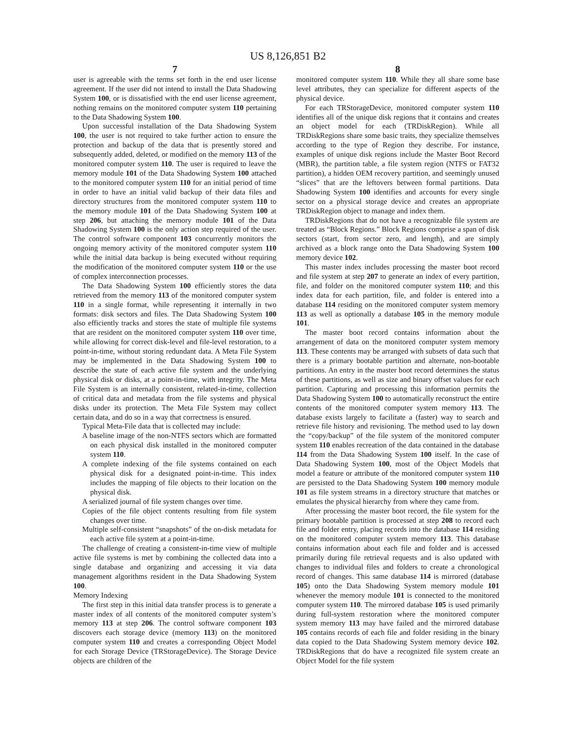US 8,126,851 B2
7
user is agreeable with the terms set forth in the end user license agreement. If the user did not intend to install the Data Shadowing System 100, or is dissatisfied with the end user license agreement, nothing remains on the monitored computer system 110 pertaining to the Data Shadowing System 100.
Upon successful installation of the Data Shadowing System 100, the user is not required to take further action to ensure the protection and backup of the data that is presently stored and subsequently added, deleted, or modified on the memory 113 of the monitored computer system 110. The user is required to leave the memory module 101 of the Data Shadowing System 100 attached to the monitored computer system 110 for an initial period of time in order to have an initial valid backup of their data files and directory structures from the monitored computer system 110 to the memory module 101 of the Data Shadowing System 100 at step 206, but attaching the memory module 101 of the Data Shadowing System 100 is the only action step required of the user. The control software component 103 concurrently monitors the ongoing memory activity of the monitored computer system 110 while the initial data backup is being executed without requiring the modification of the monitored computer system 110 or the use of complex interconnection processes.
The Data Shadowing System 100 efficiently stores the data retrieved from the memory 113 of the monitored computer system 110 in a single format, while representing it internally in two formats: disk sectors and files. The Data Shadowing System 100 also efficiently tracks and stores the state of multiple file systems that are resident on the monitored computer system 110 over time, while allowing for correct disk-level and file-level restoration, to a point-in-time, without storing redundant data. A Meta File System may be implemented in the Data Shadowing System 100 to describe the state of each active file system and the underlying physical disk or disks, at a point-in-time, with integrity. The Meta File System is an internally consistent, related-in-time, collection of critical data and metadata from the file systems and physical disks under its protection. The Meta File System may collect certain data, and do so in a way that correctness is ensured.
Typical Meta-File data that is collected may include:
A baseline image of the non-NTFS sectors which are formatted on each physical disk installed in the monitored computer system 110.
A complete indexing of the file systems contained on each physical disk for a designated point-in-time. This index includes the mapping of file objects to their location on the physical disk.
A serialized journal of file system changes over time.
Copies of the file object contents resulting from file system changes over time.
Multiple self-consistent “snapshots” of the on-disk metadata for each active file system at a point-in-time.
The challenge of creating a consistent-in-time view of multiple active file systems is met by combining the collected data into a single database and organizing and accessing it via data management algorithms resident in the Data Shadowing System 100.
Memory Indexing
The first step in this initial data transfer process is to generate a master index of all contents of the monitored computer system’s memory 113 at step 206. The control software component 103 discovers each storage device (memory 113) on the monitored computer system 110 and creates a corresponding Object Model for each Storage Device (TRStorageDevice). The Storage Device objects are children of the
8
monitored computer system 110. While they all share some base level attributes, they can specialize for different aspects of the physical device.
For each TRStorageDevice, monitored computer system 110 identifies all of the unique disk regions that it contains and creates an object model for each (TRDiskRegion). While all TRDiskRegions share some basic traits, they specialize themselves according to the type of Region they describe. For instance, examples of unique disk regions include the Master Boot Record (MBR), the partition table, a file system region (NTFS or FAT32 partition), a hidden OEM recovery partition, and seemingly unused “slices” that are the leftovers between formal partitions. Data Shadowing System 100 identifies and accounts for every single sector on a physical storage device and creates an appropriate TRDiskRegion object to manage and index them.
TRDiskRegions that do not have a recognizable file system are treated as “Block Regions.” Block Regions comprise a span of disk sectors (start, from sector zero, and length), and are simply archived as a block range onto the Data Shadowing System 100 memory device 102.
This master index includes processing the master boot record and file system at step 207 to generate an index of every partition, file, and folder on the monitored computer system 110; and this index data for each partition, file, and folder is entered into a database 114 residing on the monitored computer system memory 113 as well as optionally a database 105 in the memory module 101.
The master boot record contains information about the arrangement of data on the monitored computer system memory 113. These contents may be arranged with subsets of data such that there is a primary bootable partition and alternate, non-bootable partitions. An entry in the master boot record determines the status of these partitions, as well as size and binary offset values for each partition. Capturing and processing this information permits the Data Shadowing System 100 to automatically reconstruct the entire contents of the monitored computer system memory 113. The database exists largely to facilitate a (faster) way to search and retrieve file history and revisioning. The method used to lay down the “copy/backup” of the file system of the monitored computer system 110 enables recreation of the data contained in the database 114 from the Data Shadowing System 100 itself. In the case of Data Shadowing System 100, most of the Object Models that model a feature or attribute of the monitored computer system 110 are persisted to the Data Shadowing System 100 memory module 101 as file system streams in a directory structure that matches or emulates the physical hierarchy from where they came from.
After processing the master boot record, the file system for the primary bootable partition is processed at step 208 to record each file and folder entry, placing records into the database 114 residing on the monitored computer system memory 113. This database contains information about each file and folder and is accessed primarily during file retrieval requests and is also updated with changes to individual files and folders to create a chronological record of changes. This same database 114 is mirrored (database 105) onto the Data Shadowing System memory module 101 whenever the memory module 101 is connected to the monitored computer system 110. The mirrored database 105 is used primarily during full-system restoration where the monitored computer system memory 113 may have failed and the mirrored database 105 contains records of each file and folder residing in the binary data copied to the Data Shadowing System memory device 102. TRDiskRegions that do have a recognized file system create an Object Model for the file system